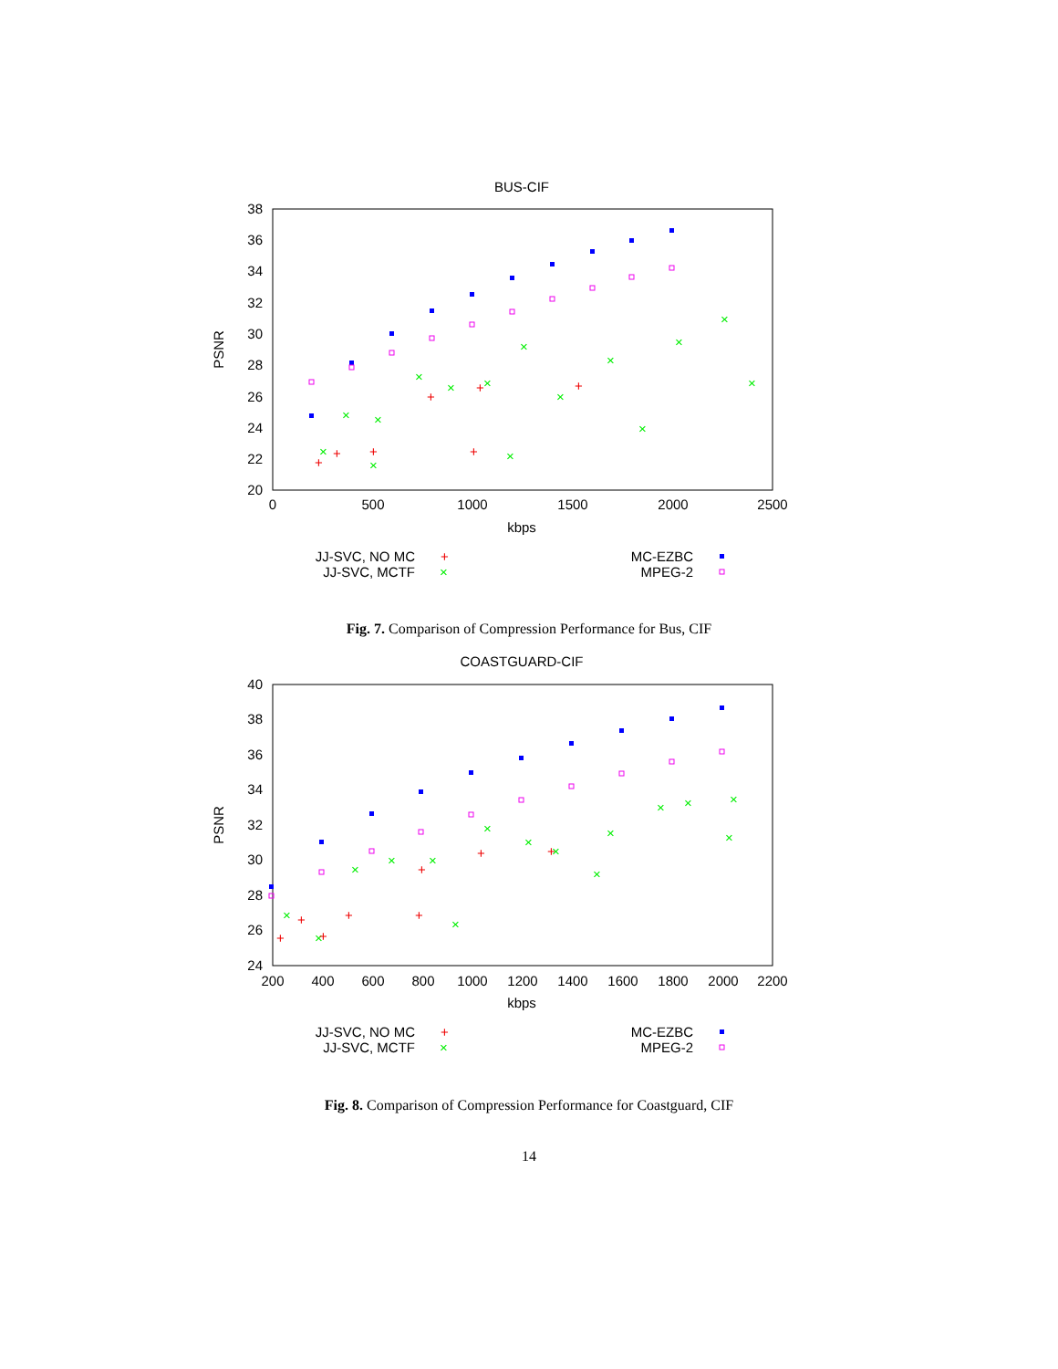BUS-CIF
38
36
34
32
30
28
26
24
22
20
0
500
1000
1500
2000
2500
kbps
PSNR
×
×
×
×
×
×
×
×
×
×
×
×
×
×
×
+
+
+
+
+
+
+
JJ-SVC, NO MC
+
JJ-SVC, MCTF
×
MC-EZBC
MPEG-2
Fig. 7. Comparison of Compression Performance for Bus, CIF
COASTGUARD-CIF
40
38
36
34
32
30
28
26
24
200
400
600
800
1000
1200
1400
1600
1800
2000
2200
kbps
PSNR
×
×
×
×
×
×
×
×
×
×
×
×
×
×
×
+
+
+
+
+
+
+
+
JJ-SVC, NO MC
+
JJ-SVC, MCTF
×
MC-EZBC
MPEG-2
Fig. 8. Comparison of Compression Performance for Coastguard, CIF
14